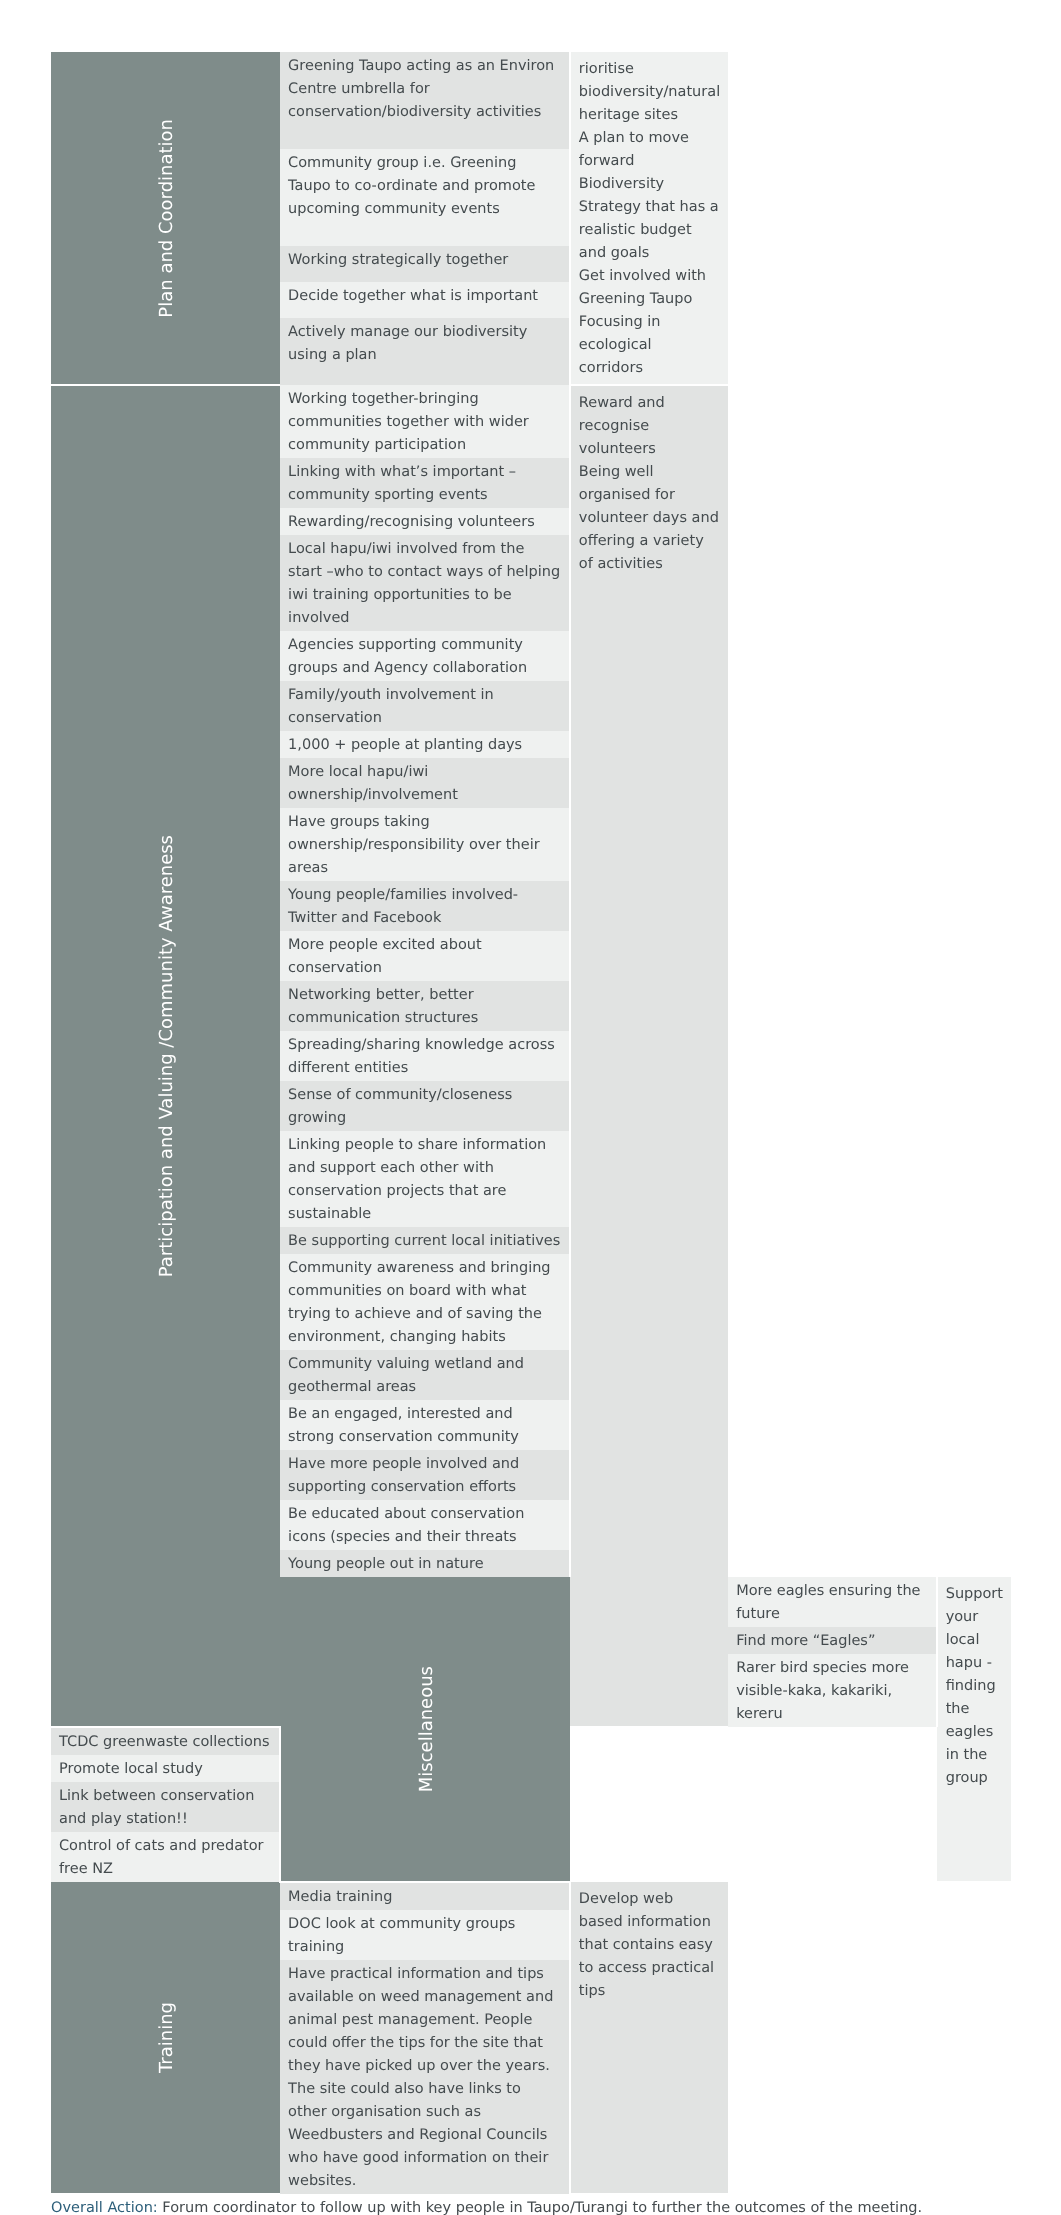| Plan and Coordination | Greening Taupo acting as an Environ Centre umbrella for conservation/biodiversity activities | rioritise biodiversity/natural heritage sites A plan to move forward Biodiversity Strategy that has a realistic budget and goals Get involved with Greening Taupo Focusing in ecological corridors | | |
| | Community group i.e. Greening Taupo to co-ordinate and promote upcoming community events | | | |
| | Working strategically together | | | |
| | Decide together what is important | | | |
| | Actively manage our biodiversity using a plan | | | |
| Participation and Valuing /Community Awareness | Working together-bringing communities together with wider community participation | Reward and recognise volunteers Being well organised for volunteer days and offering a variety of activities | | |
| | Linking with what’s important –community sporting events | | | |
| | Rewarding/recognising volunteers | | | |
| | Local hapu/iwi involved from the start –who to contact ways of helping iwi training opportunities to be involved | | | |
| | Agencies supporting community groups and Agency collaboration | | | |
| | Family/youth involvement in conservation | | | |
| | 1,000 + people at planting days | | | |
| | More local hapu/iwi ownership/involvement | | | |
| | Have groups taking ownership/responsibility over their areas | | | |
| | Young people/families involved-Twitter and Facebook | | | |
| | More people excited about conservation | | | |
| | Networking better, better communication structures | | | |
| | Spreading/sharing knowledge across different entities | | | |
| | Sense of community/closeness growing | | | |
| | Linking people to share information and support each other with conservation projects that are sustainable | | | |
| | Be supporting current local initiatives | | | |
| | Community awareness and bringing communities on board with what trying to achieve and of saving the environment, changing habits | | | |
| | Community valuing wetland and geothermal areas | | | |
| | Be an engaged, interested and strong conservation community | | | |
| | Have more people involved and supporting conservation efforts | | | |
| | Be educated about conservation icons (species and their threats | | | |
| | Young people out in nature | | | |
| | Miscellaneous | | More eagles ensuring the future | Support your local hapu -finding the eagles in the group |
| | | | Find more “Eagles” | |
| | | | Rarer bird species more visible-kaka, kakariki, kereru | |
| TCDC greenwaste collections | | | | |
| Promote local study | | | | |
| Link between conservation and play station!! | | | | |
| Control of cats and predator free NZ | | | | |
| Training | Media training | Develop web based information that contains easy to access practical tips | | |
| | DOC look at community groups training | | | |
| | Have practical information and tips available on weed management and animal pest management. People could offer the tips for the site that they have picked up over the years. The site could also have links to other organisation such as Weedbusters and Regional Councils who have good information on their websites. | | | |
Overall Action: Forum coordinator to follow up with key people in Taupo/Turangi to further the outcomes of the meeting.